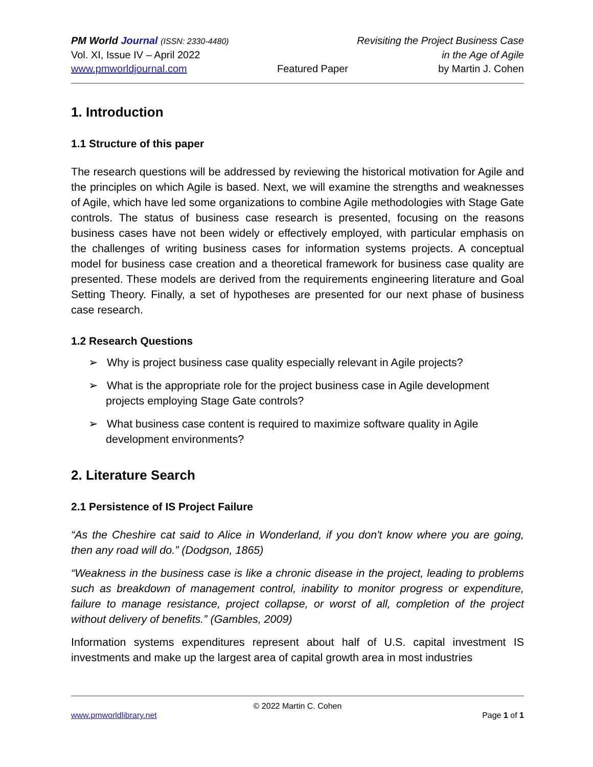PM World Journal (ISSN: 2330-4480) Revisiting the Project Business Case
Vol. XI, Issue IV – April 2022 in the Age of Agile
www.pmworldjournal.com Featured Paper by Martin J. Cohen
1. Introduction
1.1 Structure of this paper
The research questions will be addressed by reviewing the historical motivation for Agile and the principles on which Agile is based. Next, we will examine the strengths and weaknesses of Agile, which have led some organizations to combine Agile methodologies with Stage Gate controls. The status of business case research is presented, focusing on the reasons business cases have not been widely or effectively employed, with particular emphasis on the challenges of writing business cases for information systems projects. A conceptual model for business case creation and a theoretical framework for business case quality are presented. These models are derived from the requirements engineering literature and Goal Setting Theory. Finally, a set of hypotheses are presented for our next phase of business case research.
1.2 Research Questions
➢ Why is project business case quality especially relevant in Agile projects?
➢ What is the appropriate role for the project business case in Agile development projects employing Stage Gate controls?
➢ What business case content is required to maximize software quality in Agile development environments?
2. Literature Search
2.1 Persistence of IS Project Failure
“As the Cheshire cat said to Alice in Wonderland, if you don't know where you are going, then any road will do.” (Dodgson, 1865)
“Weakness in the business case is like a chronic disease in the project, leading to problems such as breakdown of management control, inability to monitor progress or expenditure, failure to manage resistance, project collapse, or worst of all, completion of the project without delivery of benefits.” (Gambles, 2009)
Information systems expenditures represent about half of U.S. capital investment IS investments and make up the largest area of capital growth area in most industries
© 2022 Martin C. Cohen
www.pmworldlibrary.net Page 1 of 1